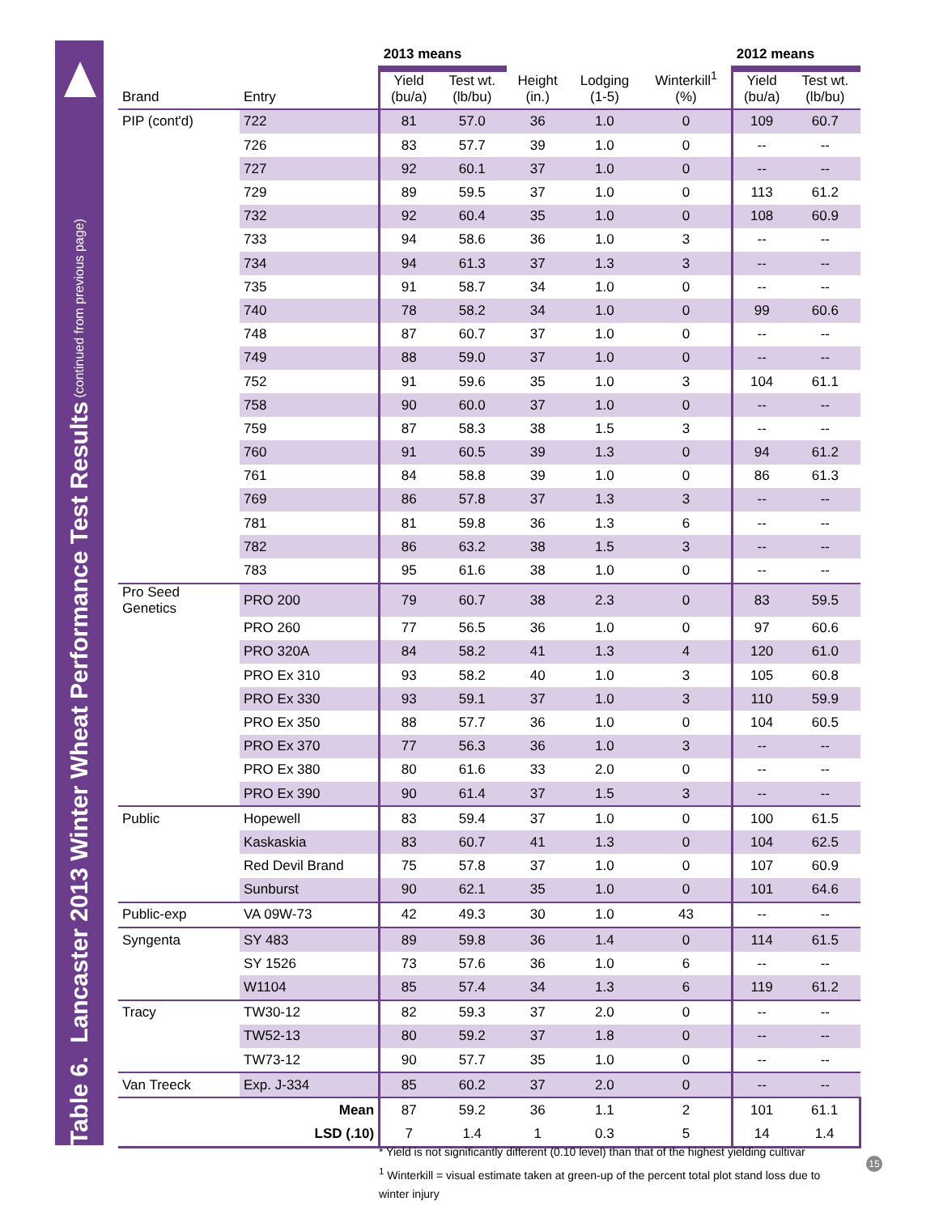Table 6. Lancaster 2013 Winter Wheat Performance Test Results (continued from previous page)
| | | 2013 means | | | | | 2012 means | |
| --- | --- | --- | --- | --- | --- | --- | --- | --- |
| Brand | Entry | Yield (bu/a) | Test wt. (lb/bu) | Height (in.) | Lodging (1-5) | Winterkill<sup>1</sup> (%) | Yield (bu/a) | Test wt. (lb/bu) |
| PIP (cont'd) | 722 | 81 | 57.0 | 36 | 1.0 | 0 | 109 | 60.7 |
| | 726 | 83 | 57.7 | 39 | 1.0 | 0 | -- | -- |
| | 727 | 92 | 60.1 | 37 | 1.0 | 0 | -- | -- |
| | 729 | 89 | 59.5 | 37 | 1.0 | 0 | 113 | 61.2 |
| | 732 | 92 | 60.4 | 35 | 1.0 | 0 | 108 | 60.9 |
| | 733 | 94 | 58.6 | 36 | 1.0 | 3 | -- | -- |
| | 734 | 94 | 61.3 | 37 | 1.3 | 3 | -- | -- |
| | 735 | 91 | 58.7 | 34 | 1.0 | 0 | -- | -- |
| | 740 | 78 | 58.2 | 34 | 1.0 | 0 | 99 | 60.6 |
| | 748 | 87 | 60.7 | 37 | 1.0 | 0 | -- | -- |
| | 749 | 88 | 59.0 | 37 | 1.0 | 0 | -- | -- |
| | 752 | 91 | 59.6 | 35 | 1.0 | 3 | 104 | 61.1 |
| | 758 | 90 | 60.0 | 37 | 1.0 | 0 | -- | -- |
| | 759 | 87 | 58.3 | 38 | 1.5 | 3 | -- | -- |
| | 760 | 91 | 60.5 | 39 | 1.3 | 0 | 94 | 61.2 |
| | 761 | 84 | 58.8 | 39 | 1.0 | 0 | 86 | 61.3 |
| | 769 | 86 | 57.8 | 37 | 1.3 | 3 | -- | -- |
| | 781 | 81 | 59.8 | 36 | 1.3 | 6 | -- | -- |
| | 782 | 86 | 63.2 | 38 | 1.5 | 3 | -- | -- |
| | 783 | 95 | 61.6 | 38 | 1.0 | 0 | -- | -- |
| Pro Seed Genetics | PRO 200 | 79 | 60.7 | 38 | 2.3 | 0 | 83 | 59.5 |
| | PRO 260 | 77 | 56.5 | 36 | 1.0 | 0 | 97 | 60.6 |
| | PRO 320A | 84 | 58.2 | 41 | 1.3 | 4 | 120 | 61.0 |
| | PRO Ex 310 | 93 | 58.2 | 40 | 1.0 | 3 | 105 | 60.8 |
| | PRO Ex 330 | 93 | 59.1 | 37 | 1.0 | 3 | 110 | 59.9 |
| | PRO Ex 350 | 88 | 57.7 | 36 | 1.0 | 0 | 104 | 60.5 |
| | PRO Ex 370 | 77 | 56.3 | 36 | 1.0 | 3 | -- | -- |
| | PRO Ex 380 | 80 | 61.6 | 33 | 2.0 | 0 | -- | -- |
| | PRO Ex 390 | 90 | 61.4 | 37 | 1.5 | 3 | -- | -- |
| Public | Hopewell | 83 | 59.4 | 37 | 1.0 | 0 | 100 | 61.5 |
| | Kaskaskia | 83 | 60.7 | 41 | 1.3 | 0 | 104 | 62.5 |
| | Red Devil Brand | 75 | 57.8 | 37 | 1.0 | 0 | 107 | 60.9 |
| | Sunburst | 90 | 62.1 | 35 | 1.0 | 0 | 101 | 64.6 |
| Public-exp | VA 09W-73 | 42 | 49.3 | 30 | 1.0 | 43 | -- | -- |
| Syngenta | SY 483 | 89 | 59.8 | 36 | 1.4 | 0 | 114 | 61.5 |
| | SY 1526 | 73 | 57.6 | 36 | 1.0 | 6 | -- | -- |
| | W1104 | 85 | 57.4 | 34 | 1.3 | 6 | 119 | 61.2 |
| Tracy | TW30-12 | 82 | 59.3 | 37 | 2.0 | 0 | -- | -- |
| | TW52-13 | 80 | 59.2 | 37 | 1.8 | 0 | -- | -- |
| | TW73-12 | 90 | 57.7 | 35 | 1.0 | 0 | -- | -- |
| Van Treeck | Exp. J-334 | 85 | 60.2 | 37 | 2.0 | 0 | -- | -- |
| | Mean | 87 | 59.2 | 36 | 1.1 | 2 | 101 | 61.1 |
| | LSD (.10) | 7 | 1.4 | 1 | 0.3 | 5 | 14 | 1.4 |
* Yield is not significantly different (0.10 level) than that of the highest yielding cultivar
<sup>1</sup> Winterkill = visual estimate taken at green-up of the percent total plot stand loss due to winter injury
15